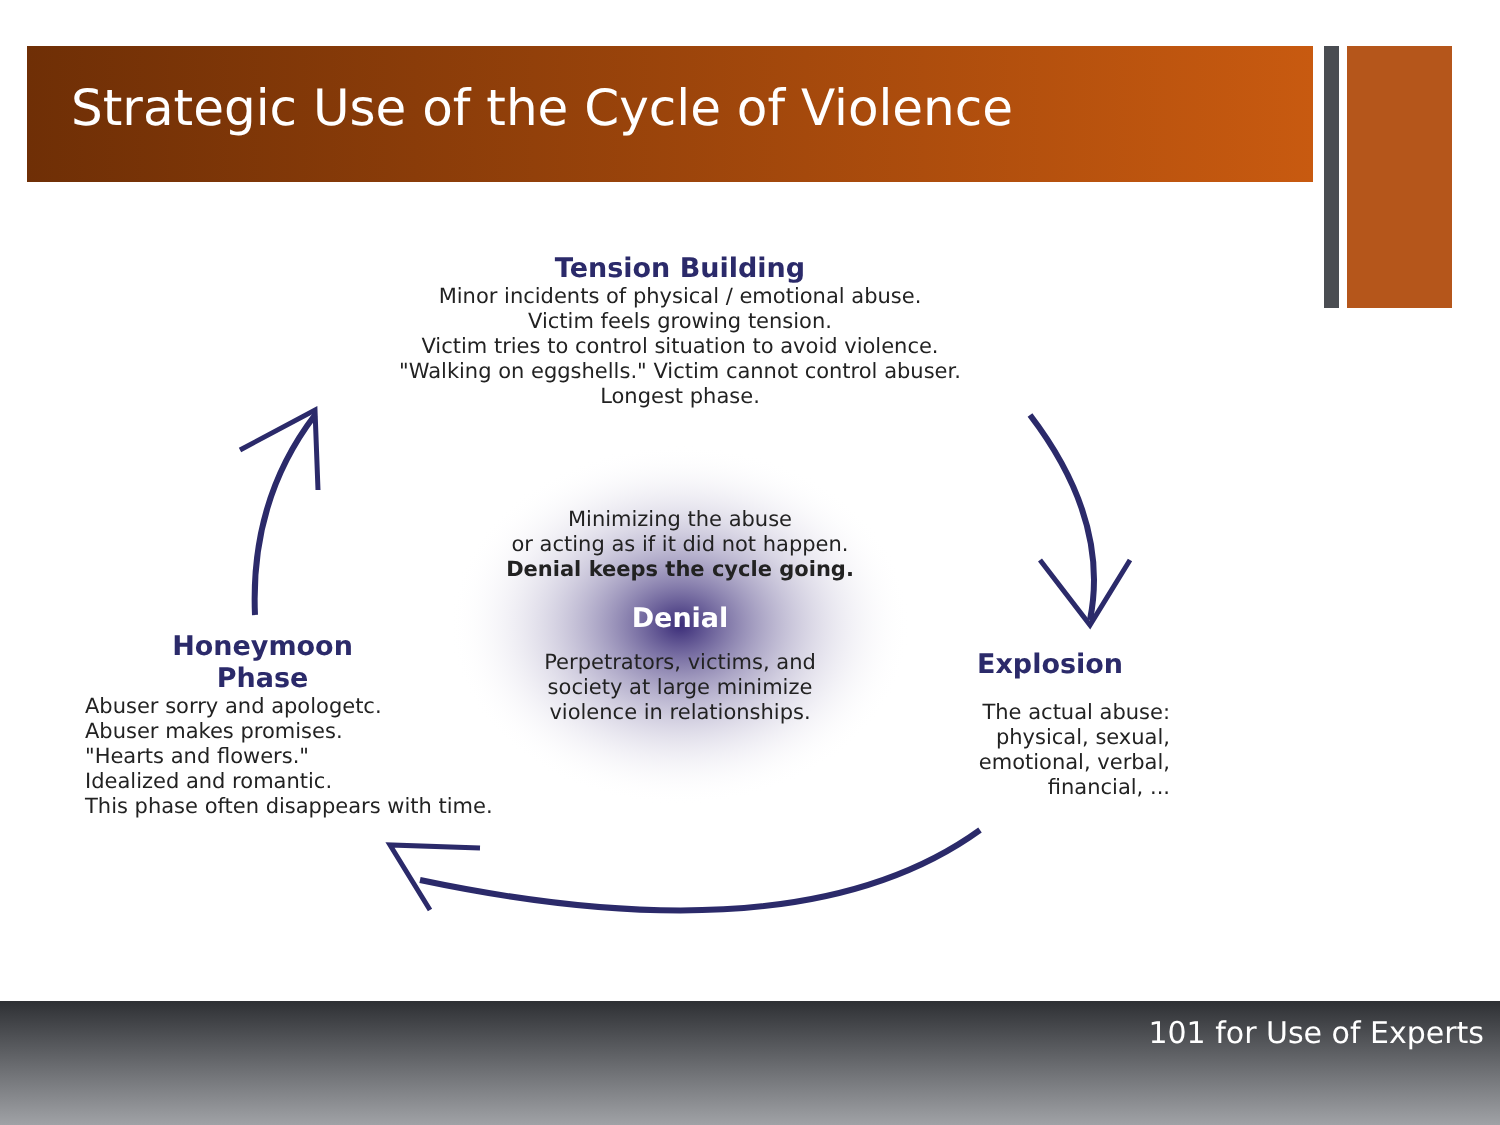Strategic Use of the Cycle of Violence
Tension Building
Minor incidents of physical / emotional abuse.
Victim feels growing tension.
Victim tries to control situation to avoid violence.
"Walking on eggshells." Victim cannot control abuser.
Longest phase.
Minimizing the abuse
or acting as if it did not happen.
Denial keeps the cycle going.
Denial
Perpetrators, victims, and
society at large minimize
violence in relationships.
Honeymoon
Phase
Abuser sorry and apologetc.
Abuser makes promises.
"Hearts and flowers."
Idealized and romantic.
This phase often disappears with time.
Explosion
The actual abuse:
physical, sexual,
emotional, verbal,
financial, ...
101 for Use of Experts